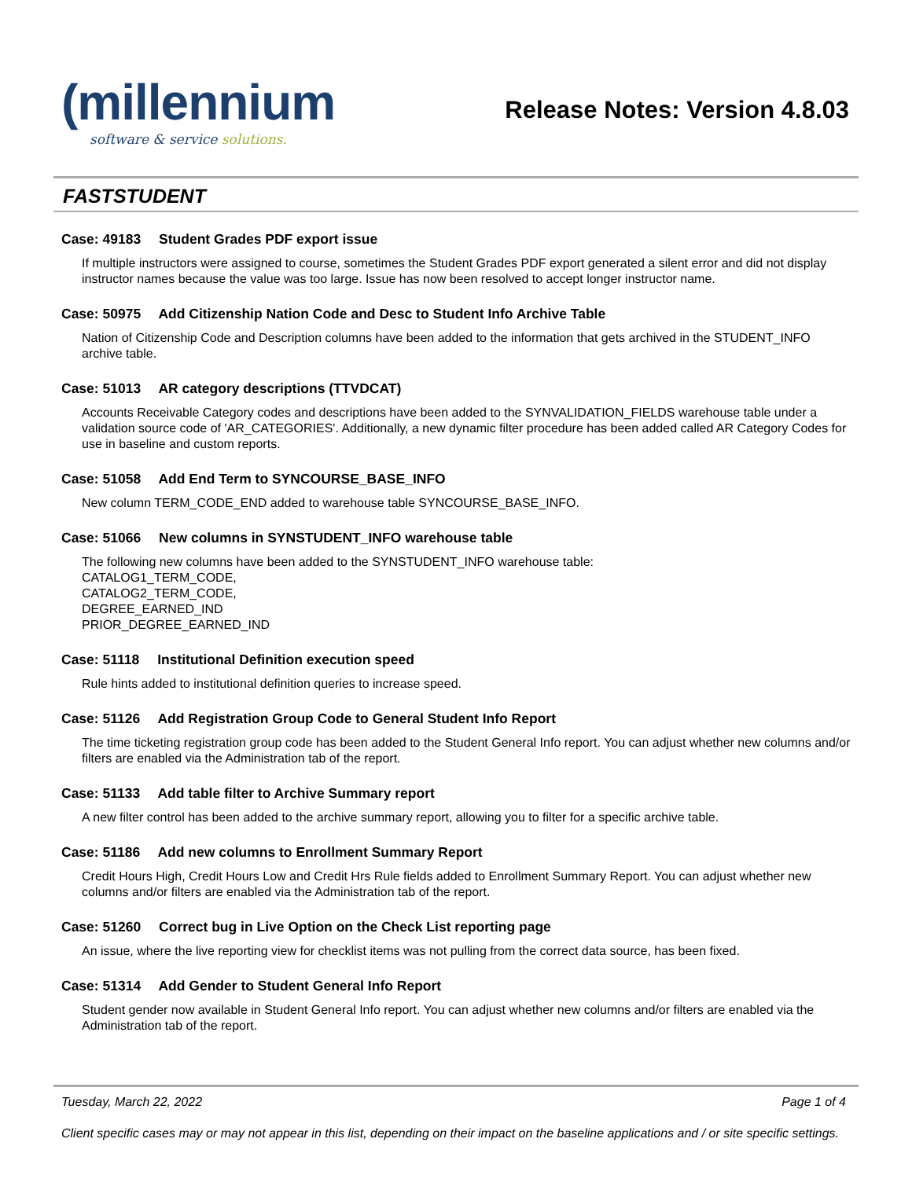(millennium
software & service solutions.
Release Notes: Version 4.8.03
FASTSTUDENT
Case: 49183 Student Grades PDF export issue
If multiple instructors were assigned to course, sometimes the Student Grades PDF export generated a silent error and did not display instructor names because the value was too large. Issue has now been resolved to accept longer instructor name.
Case: 50975 Add Citizenship Nation Code and Desc to Student Info Archive Table
Nation of Citizenship Code and Description columns have been added to the information that gets archived in the STUDENT_INFO archive table.
Case: 51013 AR category descriptions (TTVDCAT)
Accounts Receivable Category codes and descriptions have been added to the SYNVALIDATION_FIELDS warehouse table under a validation source code of 'AR_CATEGORIES'. Additionally, a new dynamic filter procedure has been added called AR Category Codes for use in baseline and custom reports.
Case: 51058 Add End Term to SYNCOURSE_BASE_INFO
New column TERM_CODE_END added to warehouse table SYNCOURSE_BASE_INFO.
Case: 51066 New columns in SYNSTUDENT_INFO warehouse table
The following new columns have been added to the SYNSTUDENT_INFO warehouse table:
CATALOG1_TERM_CODE,
CATALOG2_TERM_CODE,
DEGREE_EARNED_IND
PRIOR_DEGREE_EARNED_IND
Case: 51118 Institutional Definition execution speed
Rule hints added to institutional definition queries to increase speed.
Case: 51126 Add Registration Group Code to General Student Info Report
The time ticketing registration group code has been added to the Student General Info report. You can adjust whether new columns and/or filters are enabled via the Administration tab of the report.
Case: 51133 Add table filter to Archive Summary report
A new filter control has been added to the archive summary report, allowing you to filter for a specific archive table.
Case: 51186 Add new columns to Enrollment Summary Report
Credit Hours High, Credit Hours Low and Credit Hrs Rule fields added to Enrollment Summary Report. You can adjust whether new columns and/or filters are enabled via the Administration tab of the report.
Case: 51260 Correct bug in Live Option on the Check List reporting page
An issue, where the live reporting view for checklist items was not pulling from the correct data source, has been fixed.
Case: 51314 Add Gender to Student General Info Report
Student gender now available in Student General Info report. You can adjust whether new columns and/or filters are enabled via the Administration tab of the report.
Tuesday, March 22, 2022 Page 1 of 4
Client specific cases may or may not appear in this list, depending on their impact on the baseline applications and / or site specific settings.